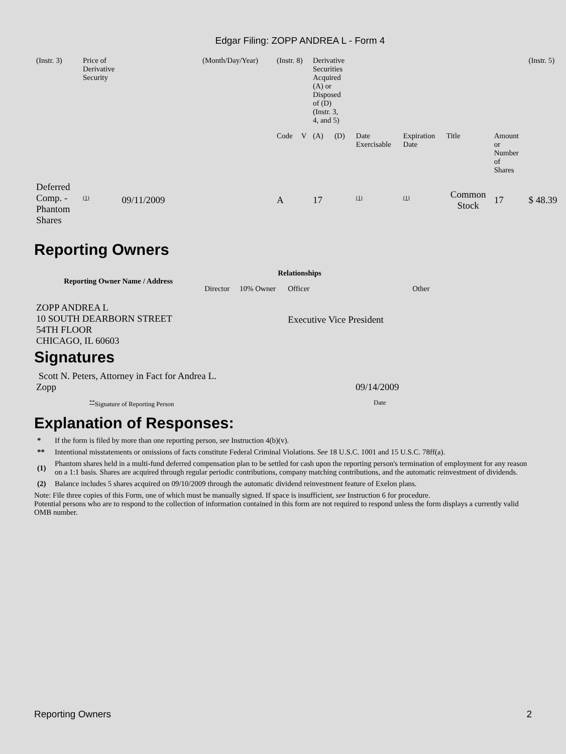Edgar Filing: ZOPP ANDREA L - Form 4
| (Instr. 3) | Price of Derivative Security | (Month/Day/Year) | (Instr. 8) | | Derivative Securities Acquired (A) or Disposed of (D) (Instr. 3, 4, and 5) | | | | | | (Instr. 5) |
| | | | Code | V | (A) | (D) | Date Exercisable | Expiration Date | Title | Amount or Number of Shares | |
| Deferred Comp. - Phantom Shares | <sup>(1)</sup> 09/11/2009 | | A | | 17 | | <sup>(1)</sup> | <sup>(1)</sup> | Common Stock | 17 | $ 48.39 |
Reporting Owners
| Reporting Owner Name / Address | Relationships | | | |
| --- | --- | --- | --- | --- |
| | Director | 10% Owner | Officer | Other |
| ZOPP ANDREA L 10 SOUTH DEARBORN STREET 54TH FLOOR CHICAGO, IL 60603 | | | Executive Vice President | |
Signatures
| Scott N. Peters, Attorney in Fact for Andrea L. Zopp | 09/14/2009 |
| <sup>**</sup> Signature of Reporting Person | Date |
Explanation of Responses:
* If the form is filed by more than one reporting person, see Instruction 4(b)(v).
** Intentional misstatements or omissions of facts constitute Federal Criminal Violations. See 18 U.S.C. 1001 and 15 U.S.C. 78ff(a).
(1) Phantom shares held in a multi-fund deferred compensation plan to be settled for cash upon the reporting person's termination of employment for any reason on a 1:1 basis. Shares are acquired through regular periodic contributions, company matching contributions, and the automatic reinvestment of dividends.
(2) Balance includes 5 shares acquired on 09/10/2009 through the automatic dividend reinvestment feature of Exelon plans.
Note: File three copies of this Form, one of which must be manually signed. If space is insufficient, see Instruction 6 for procedure.
Potential persons who are to respond to the collection of information contained in this form are not required to respond unless the form displays a currently valid OMB number.
Reporting Owners 2